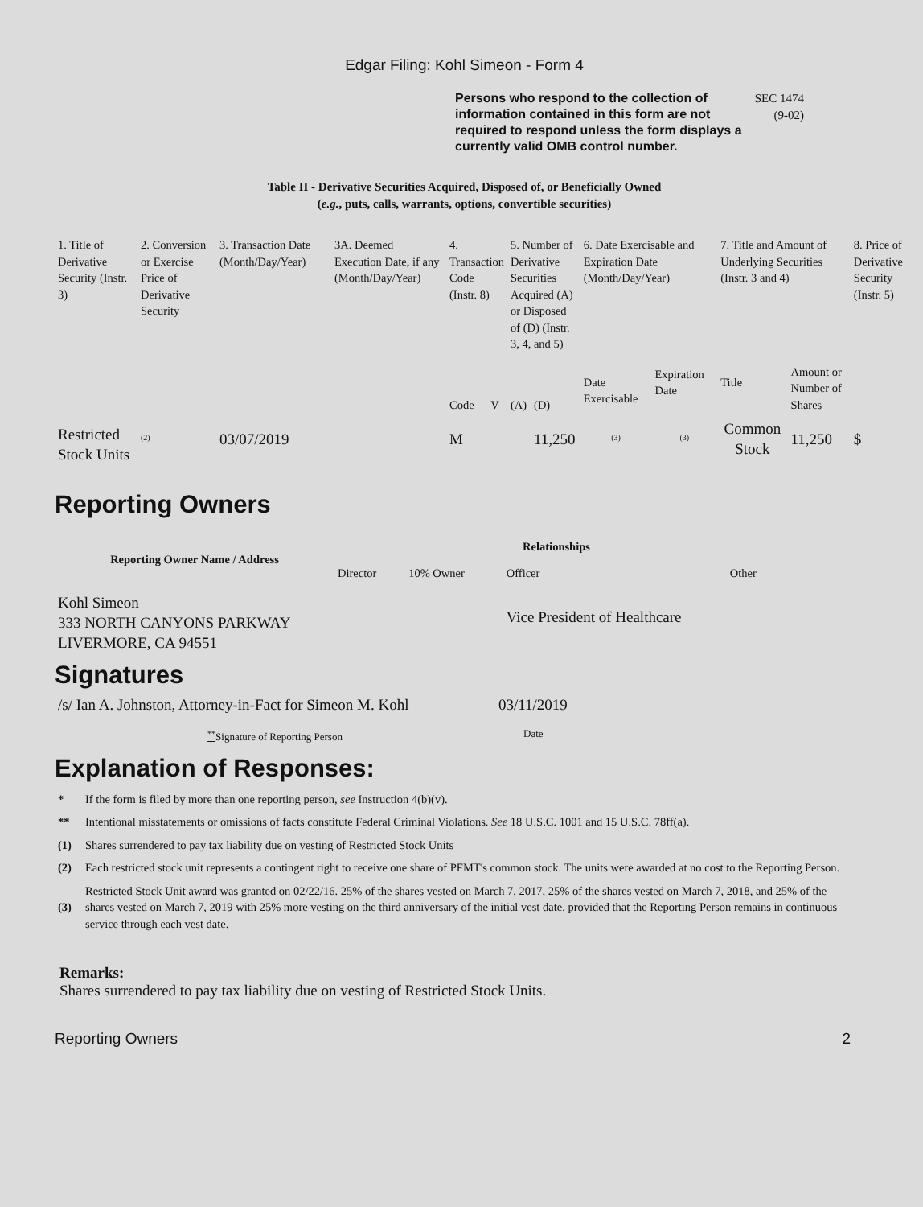Edgar Filing: Kohl Simeon - Form 4
Persons who respond to the collection of information contained in this form are not required to respond unless the form displays a currently valid OMB control number.
SEC 1474
(9-02)
Table II - Derivative Securities Acquired, Disposed of, or Beneficially Owned
(e.g., puts, calls, warrants, options, convertible securities)
| 1. Title of Derivative Security (Instr. 3) | 2. Conversion or Exercise Price of Derivative Security | 3. Transaction Date (Month/Day/Year) | 3A. Deemed Execution Date, if any (Month/Day/Year) | 4. Transaction Code (Instr. 8) | | 5. Number of Derivative Securities Acquired (A) or Disposed of (D) (Instr. 3, 4, and 5) | | 6. Date Exercisable and Expiration Date (Month/Day/Year) | | 7. Title and Amount of Underlying Securities (Instr. 3 and 4) | | 8. Price of Derivative Security (Instr. 5) |
| --- | --- | --- | --- | --- | --- | --- | --- | --- | --- | --- | --- | --- |
| | | | | Code | V | (A) | (D) | Date Exercisable | Expiration Date | Title | Amount or Number of Shares | |
| Restricted Stock Units | <sup>(2)</sup> | 03/07/2019 | | M | | | 11,250 | <sup>(3)</sup> | <sup>(3)</sup> | Common Stock | 11,250 | $ |
Reporting Owners
| Reporting Owner Name / Address | Relationships | | | |
| --- | --- | --- | --- | --- |
| | Director | 10% Owner | Officer | Other |
| Kohl Simeon 333 NORTH CANYONS PARKWAY LIVERMORE, CA 94551 | | | Vice President of Healthcare | |
Signatures
| /s/ Ian A. Johnston, Attorney-in-Fact for Simeon M. Kohl | 03/11/2019 |
| <sup>**</sup> Signature of Reporting Person | Date |
Explanation of Responses:
| * | If the form is filed by more than one reporting person, see Instruction 4(b)(v). |
| ** | Intentional misstatements or omissions of facts constitute Federal Criminal Violations. See 18 U.S.C. 1001 and 15 U.S.C. 78ff(a). |
| (1) | Shares surrendered to pay tax liability due on vesting of Restricted Stock Units |
| (2) | Each restricted stock unit represents a contingent right to receive one share of PFMT's common stock. The units were awarded at no cost to the Reporting Person. |
| (3) | Restricted Stock Unit award was granted on 02/22/16. 25% of the shares vested on March 7, 2017, 25% of the shares vested on March 7, 2018, and 25% of the shares vested on March 7, 2019 with 25% more vesting on the third anniversary of the initial vest date, provided that the Reporting Person remains in continuous service through each vest date. |
Remarks:
Shares surrendered to pay tax liability due on vesting of Restricted Stock Units.
Reporting Owners 2